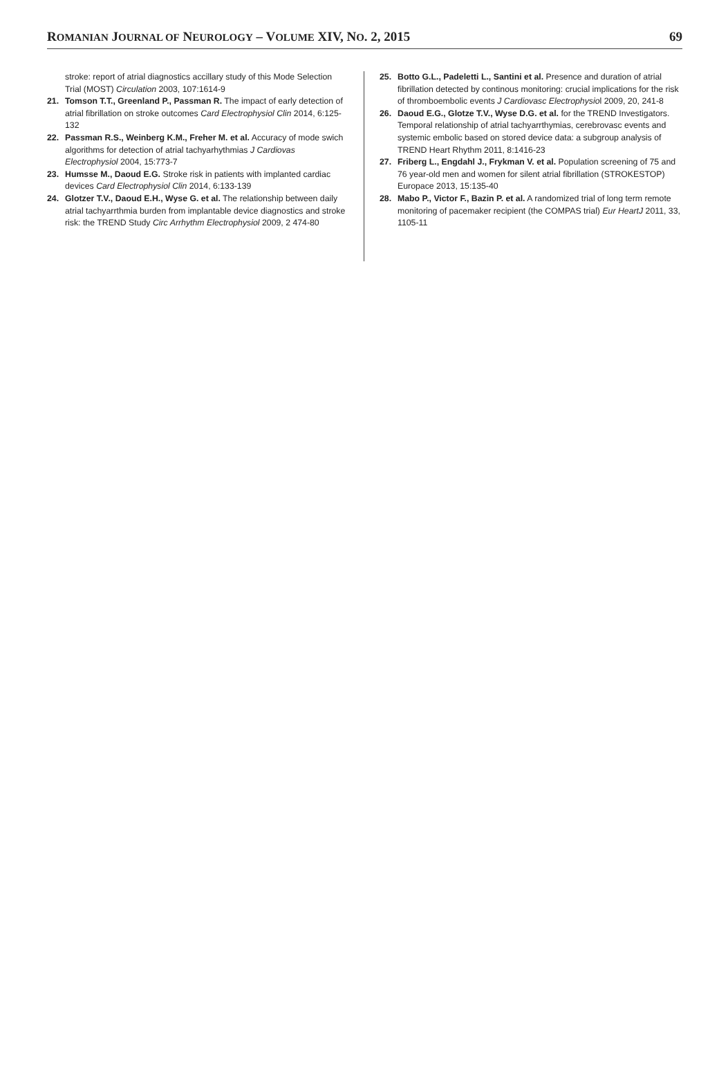ROMANIAN JOURNAL OF NEUROLOGY – VOLUME XIV, NO. 2, 2015 69
stroke: report of atrial diagnostics accillary study of this Mode Selection Trial (MOST) Circulation 2003, 107:1614-9
21. Tomson T.T., Greenland P., Passman R. The impact of early detection of atrial fibrillation on stroke outcomes Card Electrophysiol Clin 2014, 6:125-132
22. Passman R.S., Weinberg K.M., Freher M. et al. Accuracy of mode swich algorithms for detection of atrial tachyarhythmias J Cardiovas Electrophysiol 2004, 15:773-7
23. Humsse M., Daoud E.G. Stroke risk in patients with implanted cardiac devices Card Electrophysiol Clin 2014, 6:133-139
24. Glotzer T.V., Daoud E.H., Wyse G. et al. The relationship between daily atrial tachyarrthmia burden from implantable device diagnostics and stroke risk: the TREND Study Circ Arrhythm Electrophysiol 2009, 2 474-80
25. Botto G.L., Padeletti L., Santini et al. Presence and duration of atrial fibrillation detected by continous monitoring: crucial implications for the risk of thromboembolic events J Cardiovasc Electrophysiol 2009, 20, 241-8
26. Daoud E.G., Glotze T.V., Wyse D.G. et al. for the TREND Investigators. Temporal relationship of atrial tachyarrthymias, cerebrovasc events and systemic embolic based on stored device data: a subgroup analysis of TREND Heart Rhythm 2011, 8:1416-23
27. Friberg L., Engdahl J., Frykman V. et al. Population screening of 75 and 76 year-old men and women for silent atrial fibrillation (STROKESTOP) Europace 2013, 15:135-40
28. Mabo P., Victor F., Bazin P. et al. A randomized trial of long term remote monitoring of pacemaker recipient (the COMPAS trial) Eur HeartJ 2011, 33, 1105-11